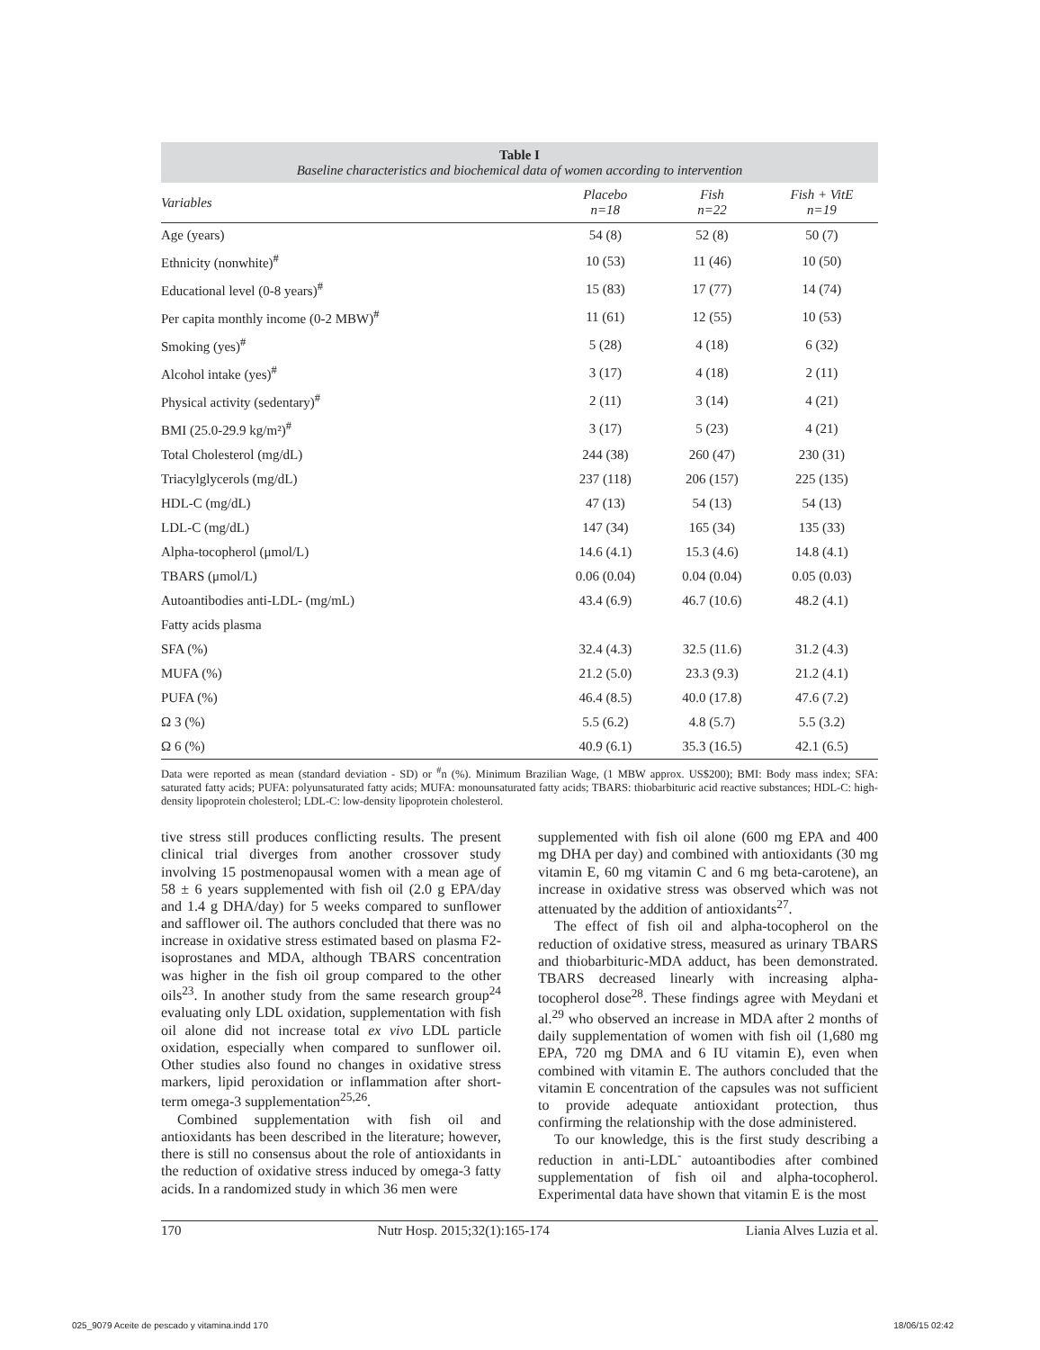Table I
Baseline characteristics and biochemical data of women according to intervention
| Variables | Placebo n=18 | Fish n=22 | Fish + VitE n=19 |
| --- | --- | --- | --- |
| Age (years) | 54 (8) | 52 (8) | 50 (7) |
| Ethnicity (nonwhite)<sup>#</sup> | 10 (53) | 11 (46) | 10 (50) |
| Educational level (0-8 years)<sup>#</sup> | 15 (83) | 17 (77) | 14 (74) |
| Per capita monthly income (0-2 MBW)<sup>#</sup> | 11 (61) | 12 (55) | 10 (53) |
| Smoking (yes)<sup>#</sup> | 5 (28) | 4 (18) | 6 (32) |
| Alcohol intake (yes)<sup>#</sup> | 3 (17) | 4 (18) | 2 (11) |
| Physical activity (sedentary)<sup>#</sup> | 2 (11) | 3 (14) | 4 (21) |
| BMI (25.0-29.9 kg/m²)<sup>#</sup> | 3 (17) | 5 (23) | 4 (21) |
| Total Cholesterol (mg/dL) | 244 (38) | 260 (47) | 230 (31) |
| Triacylglycerols (mg/dL) | 237 (118) | 206 (157) | 225 (135) |
| HDL-C (mg/dL) | 47 (13) | 54 (13) | 54 (13) |
| LDL-C (mg/dL) | 147 (34) | 165 (34) | 135 (33) |
| Alpha-tocopherol (μmol/L) | 14.6 (4.1) | 15.3 (4.6) | 14.8 (4.1) |
| TBARS (μmol/L) | 0.06 (0.04) | 0.04 (0.04) | 0.05 (0.03) |
| Autoantibodies anti-LDL- (mg/mL) | 43.4 (6.9) | 46.7 (10.6) | 48.2 (4.1) |
| Fatty acids plasma | | | |
| SFA (%) | 32.4 (4.3) | 32.5 (11.6) | 31.2 (4.3) |
| MUFA (%) | 21.2 (5.0) | 23.3 (9.3) | 21.2 (4.1) |
| PUFA (%) | 46.4 (8.5) | 40.0 (17.8) | 47.6 (7.2) |
| Ω 3 (%) | 5.5 (6.2) | 4.8 (5.7) | 5.5 (3.2) |
| Ω 6 (%) | 40.9 (6.1) | 35.3 (16.5) | 42.1 (6.5) |
Data were reported as mean (standard deviation - SD) or <sup>#</sup>n (%). Minimum Brazilian Wage, (1 MBW approx. US$200); BMI: Body mass index; SFA: saturated fatty acids; PUFA: polyunsaturated fatty acids; MUFA: monounsaturated fatty acids; TBARS: thiobarbituric acid reactive substances; HDL-C: high-density lipoprotein cholesterol; LDL-C: low-density lipoprotein cholesterol.
tive stress still produces conflicting results. The present clinical trial diverges from another crossover study involving 15 postmenopausal women with a mean age of 58 ± 6 years supplemented with fish oil (2.0 g EPA/day and 1.4 g DHA/day) for 5 weeks compared to sunflower and safflower oil. The authors concluded that there was no increase in oxidative stress estimated based on plasma F2-isoprostanes and MDA, although TBARS concentration was higher in the fish oil group compared to the other oils<sup>23</sup>. In another study from the same research group<sup>24</sup> evaluating only LDL oxidation, supplementation with fish oil alone did not increase total ex vivo LDL particle oxidation, especially when compared to sunflower oil. Other studies also found no changes in oxidative stress markers, lipid peroxidation or inflammation after short-term omega-3 supplementation<sup>25,26</sup>.
Combined supplementation with fish oil and antioxidants has been described in the literature; however, there is still no consensus about the role of antioxidants in the reduction of oxidative stress induced by omega-3 fatty acids. In a randomized study in which 36 men were
supplemented with fish oil alone (600 mg EPA and 400 mg DHA per day) and combined with antioxidants (30 mg vitamin E, 60 mg vitamin C and 6 mg beta-carotene), an increase in oxidative stress was observed which was not attenuated by the addition of antioxidants<sup>27</sup>.
The effect of fish oil and alpha-tocopherol on the reduction of oxidative stress, measured as urinary TBARS and thiobarbituric-MDA adduct, has been demonstrated. TBARS decreased linearly with increasing alpha-tocopherol dose<sup>28</sup>. These findings agree with Meydani et al.<sup>29</sup> who observed an increase in MDA after 2 months of daily supplementation of women with fish oil (1,680 mg EPA, 720 mg DMA and 6 IU vitamin E), even when combined with vitamin E. The authors concluded that the vitamin E concentration of the capsules was not sufficient to provide adequate antioxidant protection, thus confirming the relationship with the dose administered.
To our knowledge, this is the first study describing a reduction in anti-LDL<sup>-</sup> autoantibodies after combined supplementation of fish oil and alpha-tocopherol. Experimental data have shown that vitamin E is the most
170 Nutr Hosp. 2015;32(1):165-174 Liania Alves Luzia et al.
025_9079 Aceite de pescado y vitamina.indd 170 18/06/15 02:42